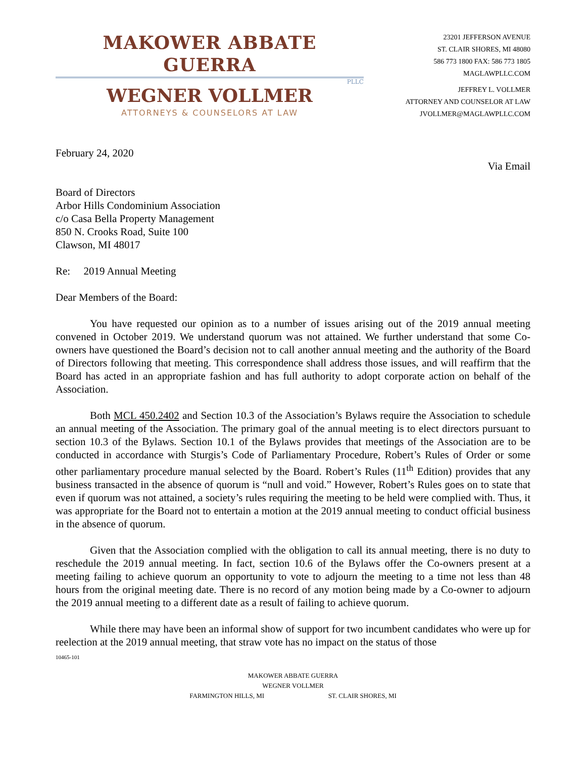MAKOWER ABBATE GUERRA
PLLC
WEGNER VOLLMER
ATTORNEYS & COUNSELORS AT LAW
23201 JEFFERSON AVENUE
ST. CLAIR SHORES, MI 48080
586 773 1800 FAX: 586 773 1805
MAGLAWPLLC.COM
JEFFREY L. VOLLMER
ATTORNEY AND COUNSELOR AT LAW
JVOLLMER@MAGLAWPLLC.COM
February 24, 2020
Via Email
Board of Directors
Arbor Hills Condominium Association
c/o Casa Bella Property Management
850 N. Crooks Road, Suite 100
Clawson, MI 48017
Re: 2019 Annual Meeting
Dear Members of the Board:
You have requested our opinion as to a number of issues arising out of the 2019 annual meeting convened in October 2019. We understand quorum was not attained. We further understand that some Co-owners have questioned the Board’s decision not to call another annual meeting and the authority of the Board of Directors following that meeting. This correspondence shall address those issues, and will reaffirm that the Board has acted in an appropriate fashion and has full authority to adopt corporate action on behalf of the Association.
Both MCL 450.2402 and Section 10.3 of the Association’s Bylaws require the Association to schedule an annual meeting of the Association. The primary goal of the annual meeting is to elect directors pursuant to section 10.3 of the Bylaws. Section 10.1 of the Bylaws provides that meetings of the Association are to be conducted in accordance with Sturgis’s Code of Parliamentary Procedure, Robert’s Rules of Order or some other parliamentary procedure manual selected by the Board. Robert’s Rules (11<sup>th</sup> Edition) provides that any business transacted in the absence of quorum is “null and void.” However, Robert’s Rules goes on to state that even if quorum was not attained, a society’s rules requiring the meeting to be held were complied with. Thus, it was appropriate for the Board not to entertain a motion at the 2019 annual meeting to conduct official business in the absence of quorum.
Given that the Association complied with the obligation to call its annual meeting, there is no duty to reschedule the 2019 annual meeting. In fact, section 10.6 of the Bylaws offer the Co-owners present at a meeting failing to achieve quorum an opportunity to vote to adjourn the meeting to a time not less than 48 hours from the original meeting date. There is no record of any motion being made by a Co-owner to adjourn the 2019 annual meeting to a different date as a result of failing to achieve quorum.
While there may have been an informal show of support for two incumbent candidates who were up for reelection at the 2019 annual meeting, that straw vote has no impact on the status of those
10465-101
MAKOWER ABBATE GUERRA
WEGNER VOLLMER
FARMINGTON HILLS, MI ST. CLAIR SHORES, MI